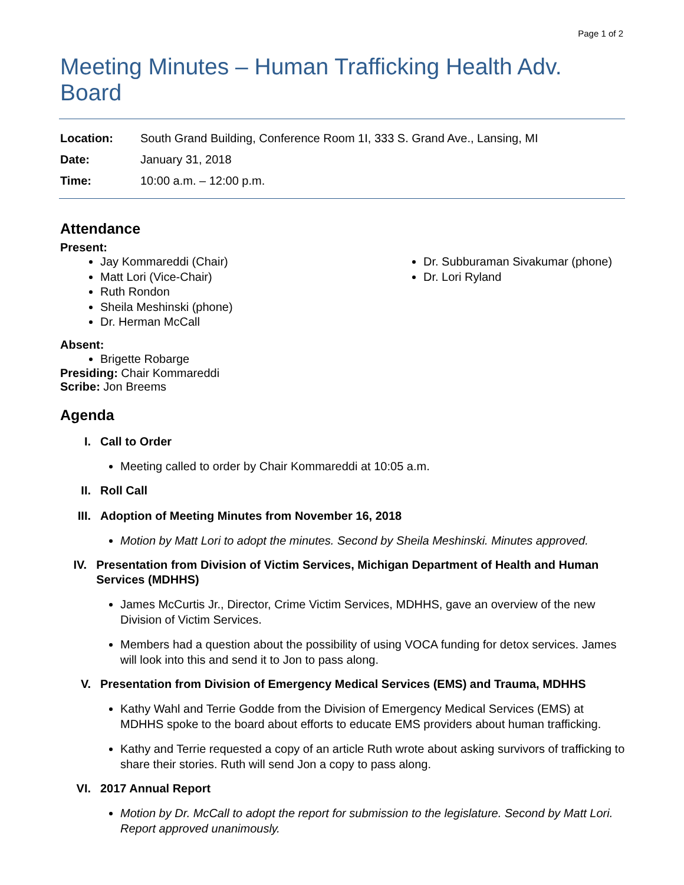Page 1 of 2
Meeting Minutes – Human Trafficking Health Adv. Board
Location: South Grand Building, Conference Room 1I, 333 S. Grand Ave., Lansing, MI
Date: January 31, 2018
Time: 10:00 a.m. – 12:00 p.m.
Attendance
Present:
Jay Kommareddi (Chair)
Matt Lori (Vice-Chair)
Ruth Rondon
Sheila Meshinski (phone)
Dr. Herman McCall
Dr. Subburaman Sivakumar (phone)
Dr. Lori Ryland
Absent:
Brigette Robarge
Presiding: Chair Kommareddi
Scribe: Jon Breems
Agenda
I. Call to Order
Meeting called to order by Chair Kommareddi at 10:05 a.m.
II. Roll Call
III. Adoption of Meeting Minutes from November 16, 2018
Motion by Matt Lori to adopt the minutes. Second by Sheila Meshinski. Minutes approved.
IV. Presentation from Division of Victim Services, Michigan Department of Health and Human Services (MDHHS)
James McCurtis Jr., Director, Crime Victim Services, MDHHS, gave an overview of the new Division of Victim Services.
Members had a question about the possibility of using VOCA funding for detox services. James will look into this and send it to Jon to pass along.
V. Presentation from Division of Emergency Medical Services (EMS) and Trauma, MDHHS
Kathy Wahl and Terrie Godde from the Division of Emergency Medical Services (EMS) at MDHHS spoke to the board about efforts to educate EMS providers about human trafficking.
Kathy and Terrie requested a copy of an article Ruth wrote about asking survivors of trafficking to share their stories. Ruth will send Jon a copy to pass along.
VI. 2017 Annual Report
Motion by Dr. McCall to adopt the report for submission to the legislature. Second by Matt Lori. Report approved unanimously.